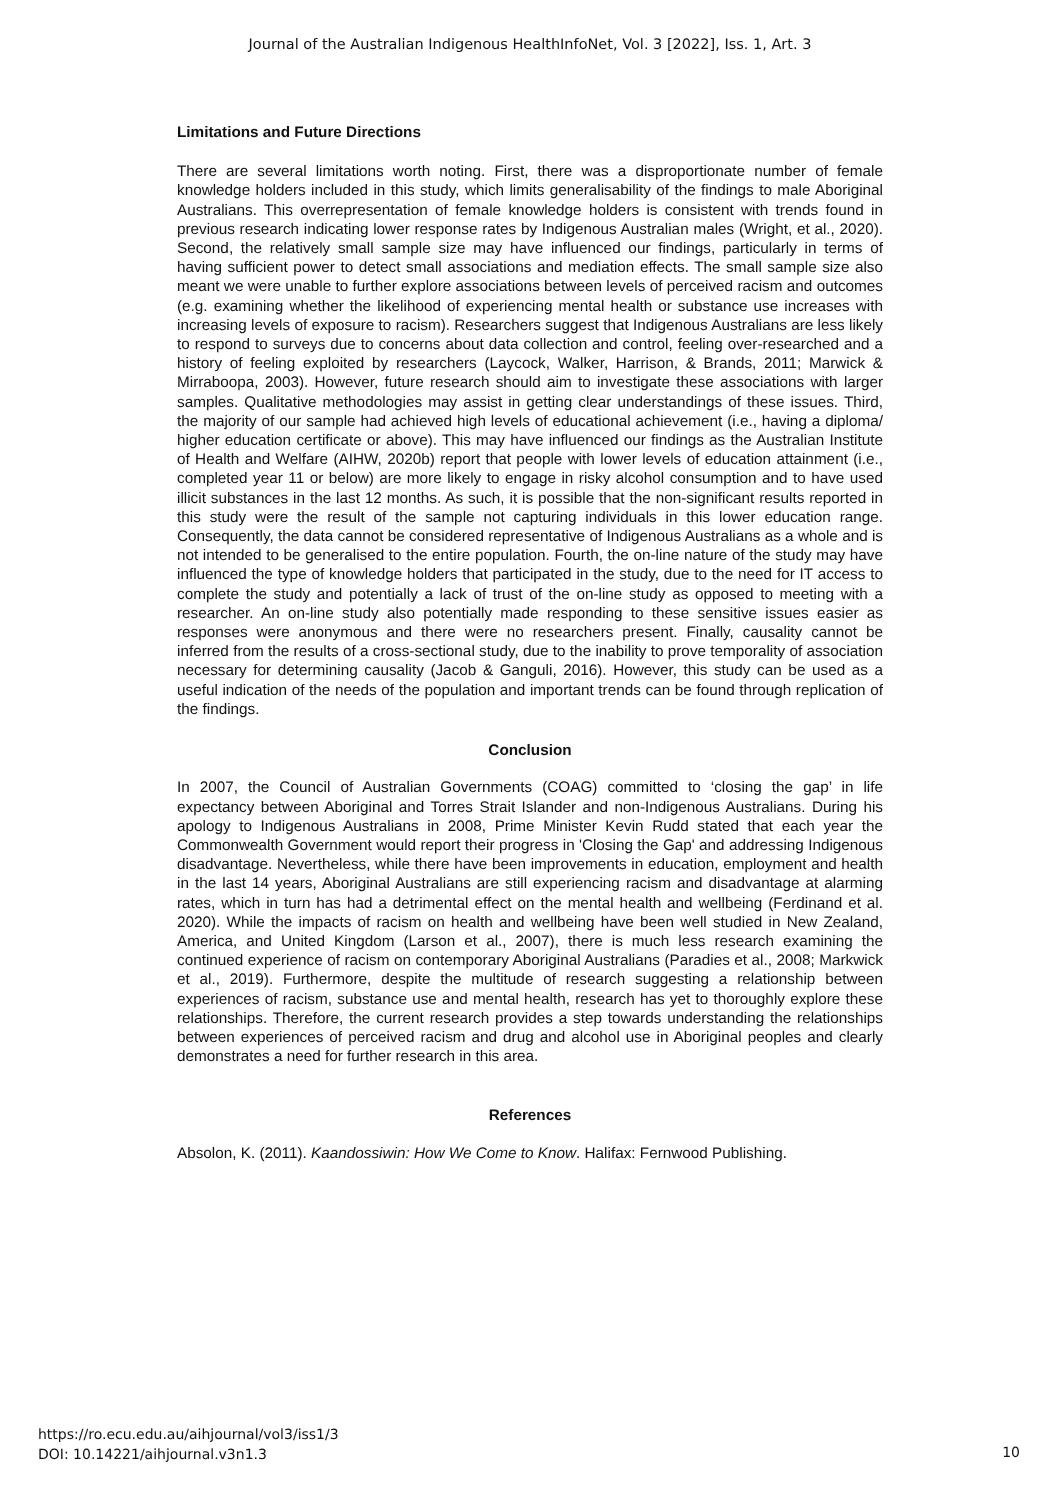Journal of the Australian Indigenous HealthInfoNet, Vol. 3 [2022], Iss. 1, Art. 3
Limitations and Future Directions
There are several limitations worth noting. First, there was a disproportionate number of female knowledge holders included in this study, which limits generalisability of the findings to male Aboriginal Australians. This overrepresentation of female knowledge holders is consistent with trends found in previous research indicating lower response rates by Indigenous Australian males (Wright, et al., 2020). Second, the relatively small sample size may have influenced our findings, particularly in terms of having sufficient power to detect small associations and mediation effects. The small sample size also meant we were unable to further explore associations between levels of perceived racism and outcomes (e.g. examining whether the likelihood of experiencing mental health or substance use increases with increasing levels of exposure to racism). Researchers suggest that Indigenous Australians are less likely to respond to surveys due to concerns about data collection and control, feeling over-researched and a history of feeling exploited by researchers (Laycock, Walker, Harrison, & Brands, 2011; Marwick & Mirraboopa, 2003). However, future research should aim to investigate these associations with larger samples. Qualitative methodologies may assist in getting clear understandings of these issues. Third, the majority of our sample had achieved high levels of educational achievement (i.e., having a diploma/ higher education certificate or above). This may have influenced our findings as the Australian Institute of Health and Welfare (AIHW, 2020b) report that people with lower levels of education attainment (i.e., completed year 11 or below) are more likely to engage in risky alcohol consumption and to have used illicit substances in the last 12 months. As such, it is possible that the non-significant results reported in this study were the result of the sample not capturing individuals in this lower education range. Consequently, the data cannot be considered representative of Indigenous Australians as a whole and is not intended to be generalised to the entire population. Fourth, the on-line nature of the study may have influenced the type of knowledge holders that participated in the study, due to the need for IT access to complete the study and potentially a lack of trust of the on-line study as opposed to meeting with a researcher. An on-line study also potentially made responding to these sensitive issues easier as responses were anonymous and there were no researchers present. Finally, causality cannot be inferred from the results of a cross-sectional study, due to the inability to prove temporality of association necessary for determining causality (Jacob & Ganguli, 2016). However, this study can be used as a useful indication of the needs of the population and important trends can be found through replication of the findings.
Conclusion
In 2007, the Council of Australian Governments (COAG) committed to ‘closing the gap’ in life expectancy between Aboriginal and Torres Strait Islander and non-Indigenous Australians. During his apology to Indigenous Australians in 2008, Prime Minister Kevin Rudd stated that each year the Commonwealth Government would report their progress in 'Closing the Gap' and addressing Indigenous disadvantage. Nevertheless, while there have been improvements in education, employment and health in the last 14 years, Aboriginal Australians are still experiencing racism and disadvantage at alarming rates, which in turn has had a detrimental effect on the mental health and wellbeing (Ferdinand et al. 2020). While the impacts of racism on health and wellbeing have been well studied in New Zealand, America, and United Kingdom (Larson et al., 2007), there is much less research examining the continued experience of racism on contemporary Aboriginal Australians (Paradies et al., 2008; Markwick et al., 2019). Furthermore, despite the multitude of research suggesting a relationship between experiences of racism, substance use and mental health, research has yet to thoroughly explore these relationships. Therefore, the current research provides a step towards understanding the relationships between experiences of perceived racism and drug and alcohol use in Aboriginal peoples and clearly demonstrates a need for further research in this area.
References
Absolon, K. (2011). Kaandossiwin: How We Come to Know. Halifax: Fernwood Publishing.
https://ro.ecu.edu.au/aihjournal/vol3/iss1/3
DOI: 10.14221/aihjournal.v3n1.3
10